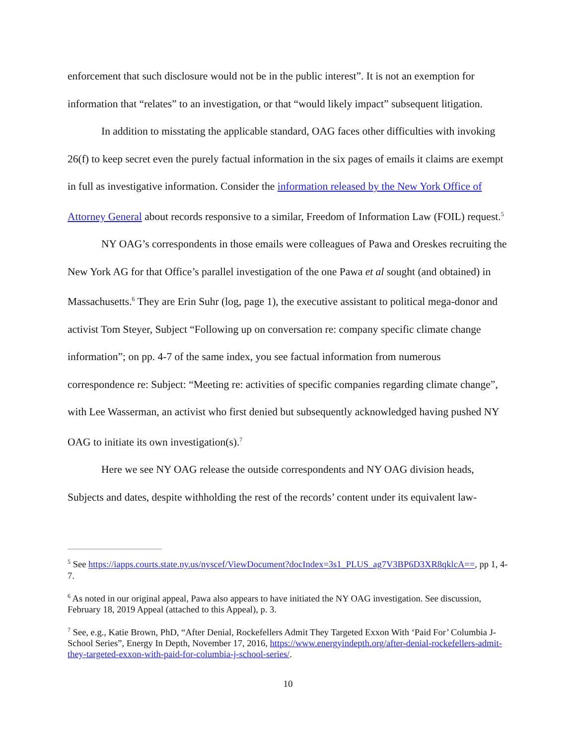enforcement that such disclosure would not be in the public interest”. It is not an exemption for information that “relates” to an investigation, or that “would likely impact” subsequent litigation.
In addition to misstating the applicable standard, OAG faces other difficulties with invoking 26(f) to keep secret even the purely factual information in the six pages of emails it claims are exempt in full as investigative information. Consider the information released by the New York Office of Attorney General about records responsive to a similar, Freedom of Information Law (FOIL) request.<sup>5</sup>
NY OAG’s correspondents in those emails were colleagues of Pawa and Oreskes recruiting the New York AG for that Office’s parallel investigation of the one Pawa et al sought (and obtained) in Massachusetts.<sup>6</sup> They are Erin Suhr (log, page 1), the executive assistant to political mega-donor and activist Tom Steyer, Subject “Following up on conversation re: company specific climate change information”; on pp. 4-7 of the same index, you see factual information from numerous correspondence re: Subject: “Meeting re: activities of specific companies regarding climate change”, with Lee Wasserman, an activist who first denied but subsequently acknowledged having pushed NY OAG to initiate its own investigation(s).<sup>7</sup>
Here we see NY OAG release the outside correspondents and NY OAG division heads, Subjects and dates, despite withholding the rest of the records’ content under its equivalent law-
<sup>5</sup> See https://iapps.courts.state.ny.us/nyscef/ViewDocument?docIndex=3s1_PLUS_ag7V3BP6D3XR8qklcA==, pp 1, 4-7.
<sup>6</sup> As noted in our original appeal, Pawa also appears to have initiated the NY OAG investigation. See discussion, February 18, 2019 Appeal (attached to this Appeal), p. 3.
<sup>7</sup> See, e.g., Katie Brown, PhD, “After Denial, Rockefellers Admit They Targeted Exxon With ‘Paid For’ Columbia J-School Series”, Energy In Depth, November 17, 2016, https://www.energyindepth.org/after-denial-rockefellers-admit-they-targeted-exxon-with-paid-for-columbia-j-school-series/.
10